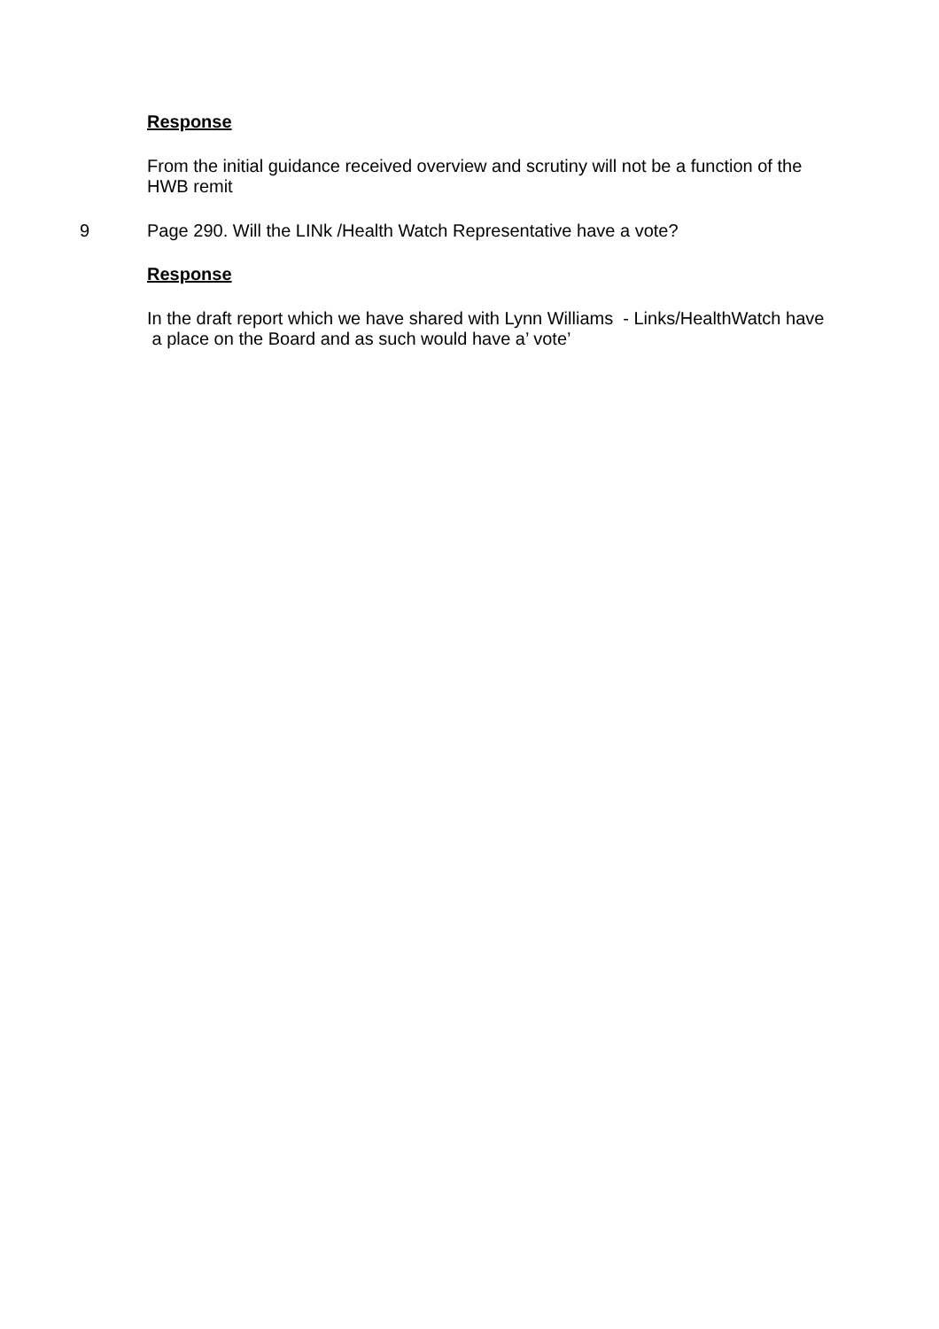Response
From the initial guidance received overview and scrutiny will not be a function of the HWB remit
9 Page 290. Will the LINk /Health Watch Representative have a vote?
Response
In the draft report which we have shared with Lynn Williams - Links/HealthWatch have a place on the Board and as such would have a’ vote’